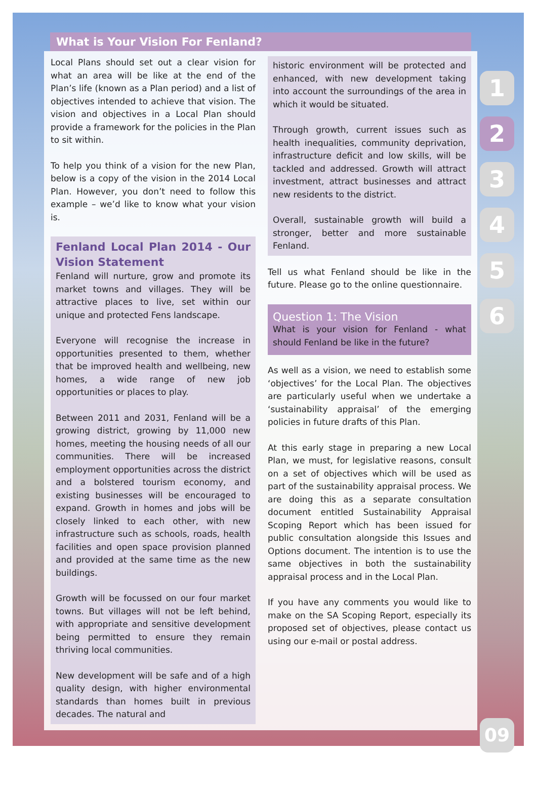What is Your Vision For Fenland?
Local Plans should set out a clear vision for what an area will be like at the end of the Plan’s life (known as a Plan period) and a list of objectives intended to achieve that vision. The vision and objectives in a Local Plan should provide a framework for the policies in the Plan to sit within.
To help you think of a vision for the new Plan, below is a copy of the vision in the 2014 Local Plan. However, you don’t need to follow this example – we’d like to know what your vision is.
Fenland Local Plan 2014 - Our Vision Statement
Fenland will nurture, grow and promote its market towns and villages. They will be attractive places to live, set within our unique and protected Fens landscape.
Everyone will recognise the increase in opportunities presented to them, whether that be improved health and wellbeing, new homes, a wide range of new job opportunities or places to play.
Between 2011 and 2031, Fenland will be a growing district, growing by 11,000 new homes, meeting the housing needs of all our communities. There will be increased employment opportunities across the district and a bolstered tourism economy, and existing businesses will be encouraged to expand. Growth in homes and jobs will be closely linked to each other, with new infrastructure such as schools, roads, health facilities and open space provision planned and provided at the same time as the new buildings.
Growth will be focussed on our four market towns. But villages will not be left behind, with appropriate and sensitive development being permitted to ensure they remain thriving local communities.
New development will be safe and of a high quality design, with higher environmental standards than homes built in previous decades. The natural and
historic environment will be protected and enhanced, with new development taking into account the surroundings of the area in which it would be situated.
Through growth, current issues such as health inequalities, community deprivation, infrastructure deficit and low skills, will be tackled and addressed. Growth will attract investment, attract businesses and attract new residents to the district.
Overall, sustainable growth will build a stronger, better and more sustainable Fenland.
Tell us what Fenland should be like in the future. Please go to the online questionnaire.
Question 1: The Vision
What is your vision for Fenland - what should Fenland be like in the future?
As well as a vision, we need to establish some ‘objectives’ for the Local Plan. The objectives are particularly useful when we undertake a ‘sustainability appraisal’ of the emerging policies in future drafts of this Plan.
At this early stage in preparing a new Local Plan, we must, for legislative reasons, consult on a set of objectives which will be used as part of the sustainability appraisal process. We are doing this as a separate consultation document entitled Sustainability Appraisal Scoping Report which has been issued for public consultation alongside this Issues and Options document. The intention is to use the same objectives in both the sustainability appraisal process and in the Local Plan.
If you have any comments you would like to make on the SA Scoping Report, especially its proposed set of objectives, please contact us using our e-mail or postal address.
1
2
3
4
5
6
09